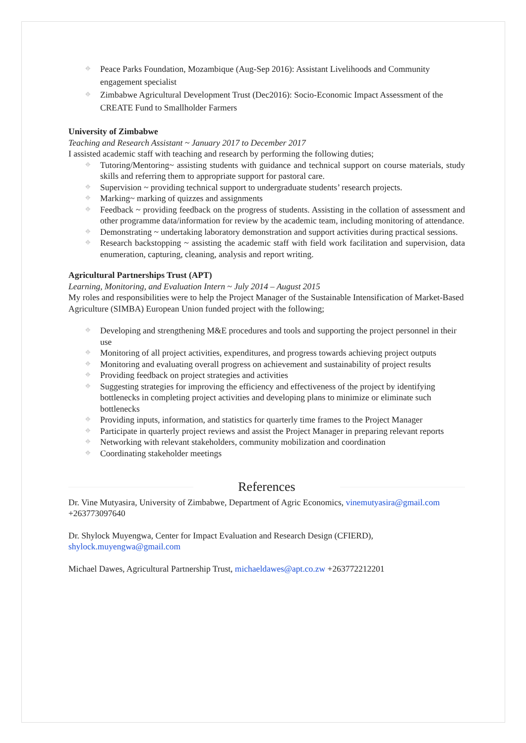⌖ Peace Parks Foundation, Mozambique (Aug-Sep 2016): Assistant Livelihoods and Community engagement specialist
⌖ Zimbabwe Agricultural Development Trust (Dec2016): Socio-Economic Impact Assessment of the CREATE Fund to Smallholder Farmers
University of Zimbabwe
Teaching and Research Assistant ~ January 2017 to December 2017
I assisted academic staff with teaching and research by performing the following duties;
⌖ Tutoring/Mentoring~ assisting students with guidance and technical support on course materials, study skills and referring them to appropriate support for pastoral care.
⌖ Supervision ~ providing technical support to undergraduate students’ research projects.
⌖ Marking~ marking of quizzes and assignments
⌖ Feedback ~ providing feedback on the progress of students. Assisting in the collation of assessment and other programme data/information for review by the academic team, including monitoring of attendance.
⌖ Demonstrating ~ undertaking laboratory demonstration and support activities during practical sessions.
⌖ Research backstopping ~ assisting the academic staff with field work facilitation and supervision, data enumeration, capturing, cleaning, analysis and report writing.
Agricultural Partnerships Trust (APT)
Learning, Monitoring, and Evaluation Intern ~ July 2014 – August 2015
My roles and responsibilities were to help the Project Manager of the Sustainable Intensification of Market-Based Agriculture (SIMBA) European Union funded project with the following;
⌖ Developing and strengthening M&E procedures and tools and supporting the project personnel in their use
⌖ Monitoring of all project activities, expenditures, and progress towards achieving project outputs
⌖ Monitoring and evaluating overall progress on achievement and sustainability of project results
⌖ Providing feedback on project strategies and activities
⌖ Suggesting strategies for improving the efficiency and effectiveness of the project by identifying bottlenecks in completing project activities and developing plans to minimize or eliminate such bottlenecks
⌖ Providing inputs, information, and statistics for quarterly time frames to the Project Manager
⌖ Participate in quarterly project reviews and assist the Project Manager in preparing relevant reports
⌖ Networking with relevant stakeholders, community mobilization and coordination
⌖ Coordinating stakeholder meetings
References
Dr. Vine Mutyasira, University of Zimbabwe, Department of Agric Economics, vinemutyasira@gmail.com +263773097640
Dr. Shylock Muyengwa, Center for Impact Evaluation and Research Design (CFIERD), shylock.muyengwa@gmail.com
Michael Dawes, Agricultural Partnership Trust, michaeldawes@apt.co.zw +263772212201